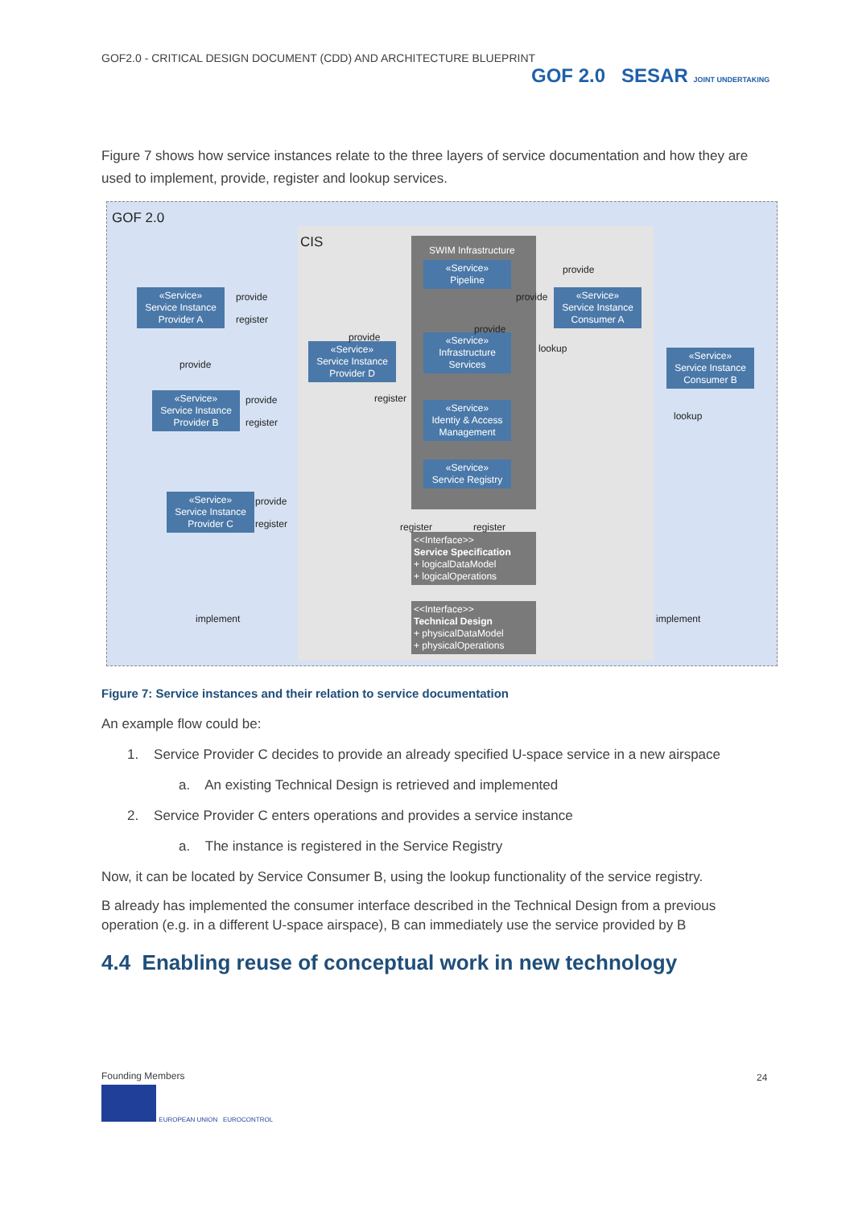GOF2.0 - CRITICAL DESIGN DOCUMENT (CDD) AND ARCHITECTURE BLUEPRINT
GOF 2.0 SESAR JOINT UNDERTAKING
Figure 7 shows how service instances relate to the three layers of service documentation and how they are used to implement, provide, register and lookup services.
GOF 2.0
CIS SWIM Infrastructure
«Service»
Pipeline
«Service»
Infrastructure Services
«Service»
Identiy & Access Management
«Service»
Service Registry
«Service»
Service Instance Provider A
«Service»
Service Instance Provider B
«Service»
Service Instance Provider C
«Service»
Service Instance Provider D
«Service»
Service Instance Consumer A
«Service»
Service Instance Consumer B
<<Interface>>
Service Specification
+ logicalDataModel
+ logicalOperations
<<Interface>>
Technical Design
+ physicalDataModel
+ physicalOperations
provide
register
provide
provide
register
provide
register
provide
register
provide
provide
provide
lookup
lookup
register register
implement implement
Figure 7: Service instances and their relation to service documentation
An example flow could be:
1. Service Provider C decides to provide an already specified U-space service in a new airspace
a. An existing Technical Design is retrieved and implemented
2. Service Provider C enters operations and provides a service instance
a. The instance is registered in the Service Registry
Now, it can be located by Service Consumer B, using the lookup functionality of the service registry.
B already has implemented the consumer interface described in the Technical Design from a previous operation (e.g. in a different U-space airspace), B can immediately use the service provided by B
4.4 Enabling reuse of conceptual work in new technology
Founding Members
EUROPEAN UNION EUROCONTROL
24